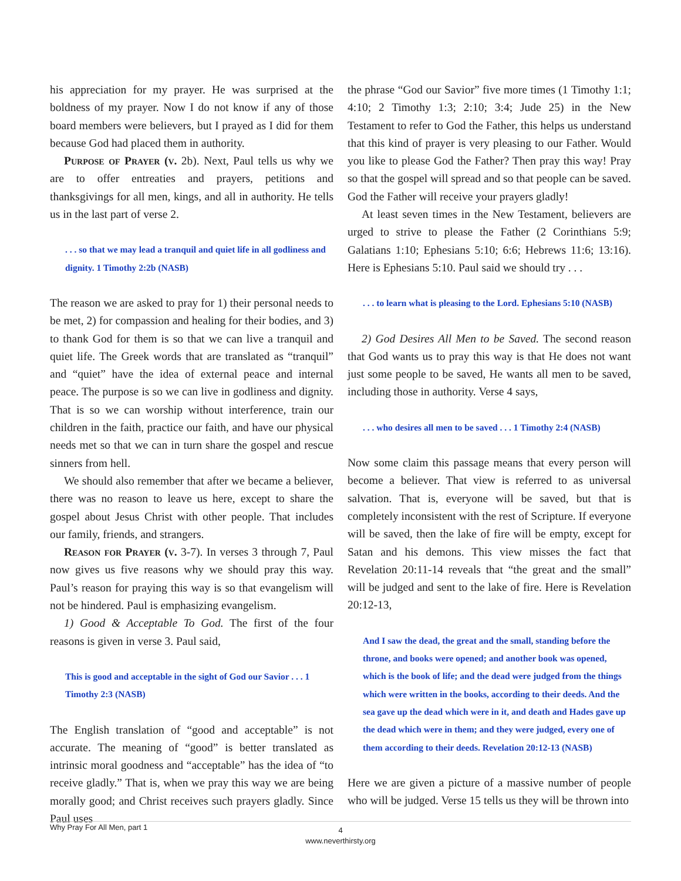his appreciation for my prayer. He was surprised at the boldness of my prayer. Now I do not know if any of those board members were believers, but I prayed as I did for them because God had placed them in authority.
Purpose of Prayer (v. 2b). Next, Paul tells us why we are to offer entreaties and prayers, petitions and thanksgivings for all men, kings, and all in authority. He tells us in the last part of verse 2.
. . . so that we may lead a tranquil and quiet life in all godliness and dignity. 1 Timothy 2:2b (NASB)
The reason we are asked to pray for 1) their personal needs to be met, 2) for compassion and healing for their bodies, and 3) to thank God for them is so that we can live a tranquil and quiet life. The Greek words that are translated as “tranquil” and “quiet” have the idea of external peace and internal peace. The purpose is so we can live in godliness and dignity. That is so we can worship without interference, train our children in the faith, practice our faith, and have our physical needs met so that we can in turn share the gospel and rescue sinners from hell.
We should also remember that after we became a believer, there was no reason to leave us here, except to share the gospel about Jesus Christ with other people. That includes our family, friends, and strangers.
Reason for Prayer (v. 3-7). In verses 3 through 7, Paul now gives us five reasons why we should pray this way. Paul’s reason for praying this way is so that evangelism will not be hindered. Paul is emphasizing evangelism.
1) Good & Acceptable To God. The first of the four reasons is given in verse 3. Paul said,
This is good and acceptable in the sight of God our Savior . . . 1 Timothy 2:3 (NASB)
The English translation of “good and acceptable” is not accurate. The meaning of “good” is better translated as intrinsic moral goodness and “acceptable” has the idea of “to receive gladly.” That is, when we pray this way we are being morally good; and Christ receives such prayers gladly. Since Paul uses
the phrase “God our Savior” five more times (1 Timothy 1:1; 4:10; 2 Timothy 1:3; 2:10; 3:4; Jude 25) in the New Testament to refer to God the Father, this helps us understand that this kind of prayer is very pleasing to our Father. Would you like to please God the Father? Then pray this way! Pray so that the gospel will spread and so that people can be saved. God the Father will receive your prayers gladly!
At least seven times in the New Testament, believers are urged to strive to please the Father (2 Corinthians 5:9; Galatians 1:10; Ephesians 5:10; 6:6; Hebrews 11:6; 13:16). Here is Ephesians 5:10. Paul said we should try . . .
. . . to learn what is pleasing to the Lord. Ephesians 5:10 (NASB)
2) God Desires All Men to be Saved. The second reason that God wants us to pray this way is that He does not want just some people to be saved, He wants all men to be saved, including those in authority. Verse 4 says,
. . . who desires all men to be saved . . . 1 Timothy 2:4 (NASB)
Now some claim this passage means that every person will become a believer. That view is referred to as universal salvation. That is, everyone will be saved, but that is completely inconsistent with the rest of Scripture. If everyone will be saved, then the lake of fire will be empty, except for Satan and his demons. This view misses the fact that Revelation 20:11-14 reveals that “the great and the small” will be judged and sent to the lake of fire. Here is Revelation 20:12-13,
And I saw the dead, the great and the small, standing before the throne, and books were opened; and another book was opened, which is the book of life; and the dead were judged from the things which were written in the books, according to their deeds. And the sea gave up the dead which were in it, and death and Hades gave up the dead which were in them; and they were judged, every one of them according to their deeds. Revelation 20:12-13 (NASB)
Here we are given a picture of a massive number of people who will be judged. Verse 15 tells us they will be thrown into
Why Pray For All Men, part 1
4
www.neverthirsty.org